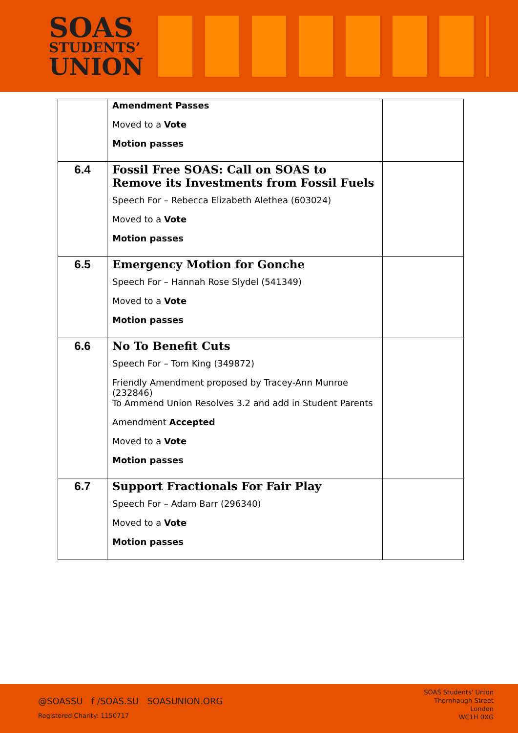SOAS
STUDENTS’
UNION
| | Amendment Passes Moved to a Vote Motion passes | |
| 6.4 | Fossil Free SOAS: Call on SOAS to Remove its Investments from Fossil Fuels Speech For – Rebecca Elizabeth Alethea (603024) Moved to a Vote Motion passes | |
| 6.5 | Emergency Motion for Gonche Speech For – Hannah Rose Slydel (541349) Moved to a Vote Motion passes | |
| 6.6 | No To Benefit Cuts Speech For – Tom King (349872) Friendly Amendment proposed by Tracey-Ann Munroe (232846) To Ammend Union Resolves 3.2 and add in Student Parents Amendment Accepted Moved to a Vote Motion passes | |
| 6.7 | Support Fractionals For Fair Play Speech For – Adam Barr (296340) Moved to a Vote Motion passes | |
@SOASSU f /SOAS.SU SOASUNION.ORG
Registered Charity: 1150717
SOAS Students' Union
Thornhaugh Street
London
WC1H 0XG